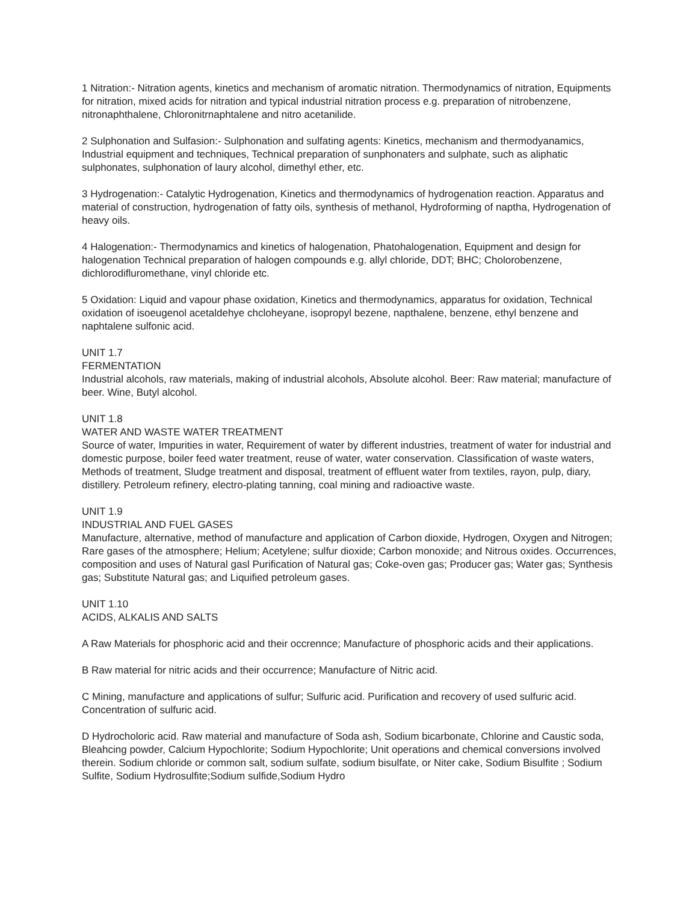1 Nitration:- Nitration agents, kinetics and mechanism of aromatic nitration. Thermodynamics of nitration, Equipments for nitration, mixed acids for nitration and typical industrial nitration process e.g. preparation of nitrobenzene, nitronaphthalene, Chloronitrnaphtalene and nitro acetanilide.
2 Sulphonation and Sulfasion:- Sulphonation and sulfating agents: Kinetics, mechanism and thermodyanamics, Industrial equipment and techniques, Technical preparation of sunphonaters and sulphate, such as aliphatic sulphonates, sulphonation of laury alcohol, dimethyl ether, etc.
3 Hydrogenation:- Catalytic Hydrogenation, Kinetics and thermodynamics of hydrogenation reaction. Apparatus and material of construction, hydrogenation of fatty oils, synthesis of methanol, Hydroforming of naptha, Hydrogenation of heavy oils.
4 Halogenation:- Thermodynamics and kinetics of halogenation, Phatohalogenation, Equipment and design for halogenation Technical preparation of halogen compounds e.g. allyl chloride, DDT; BHC; Cholorobenzene, dichlorodifluromethane, vinyl chloride etc.
5 Oxidation: Liquid and vapour phase oxidation, Kinetics and thermodynamics, apparatus for oxidation, Technical oxidation of isoeugenol acetaldehye chcloheyane, isopropyl bezene, napthalene, benzene, ethyl benzene and naphtalene sulfonic acid.
UNIT 1.7
FERMENTATION
Industrial alcohols, raw materials, making of industrial alcohols, Absolute alcohol. Beer: Raw material; manufacture of beer. Wine, Butyl alcohol.
UNIT 1.8
WATER AND WASTE WATER TREATMENT
Source of water, Impurities in water, Requirement of water by different industries, treatment of water for industrial and domestic purpose, boiler feed water treatment, reuse of water, water conservation. Classification of waste waters, Methods of treatment, Sludge treatment and disposal, treatment of effluent water from textiles, rayon, pulp, diary, distillery. Petroleum refinery, electro-plating tanning, coal mining and radioactive waste.
UNIT 1.9
INDUSTRIAL AND FUEL GASES
Manufacture, alternative, method of manufacture and application of Carbon dioxide, Hydrogen, Oxygen and Nitrogen; Rare gases of the atmosphere; Helium; Acetylene; sulfur dioxide; Carbon monoxide; and Nitrous oxides. Occurrences, composition and uses of Natural gasl Purification of Natural gas; Coke-oven gas; Producer gas; Water gas; Synthesis gas; Substitute Natural gas; and Liquified petroleum gases.
UNIT 1.10
ACIDS, ALKALIS AND SALTS
A Raw Materials for phosphoric acid and their occrennce; Manufacture of phosphoric acids and their applications.
B Raw material for nitric acids and their occurrence; Manufacture of Nitric acid.
C Mining, manufacture and applications of sulfur; Sulfuric acid. Purification and recovery of used sulfuric acid. Concentration of sulfuric acid.
D Hydrocholoric acid. Raw material and manufacture of Soda ash, Sodium bicarbonate, Chlorine and Caustic soda, Bleahcing powder, Calcium Hypochlorite; Sodium Hypochlorite; Unit operations and chemical conversions involved therein. Sodium chloride or common salt, sodium sulfate, sodium bisulfate, or Niter cake, Sodium Bisulfite ; Sodium Sulfite, Sodium Hydrosulfite;Sodium sulfide,Sodium Hydro